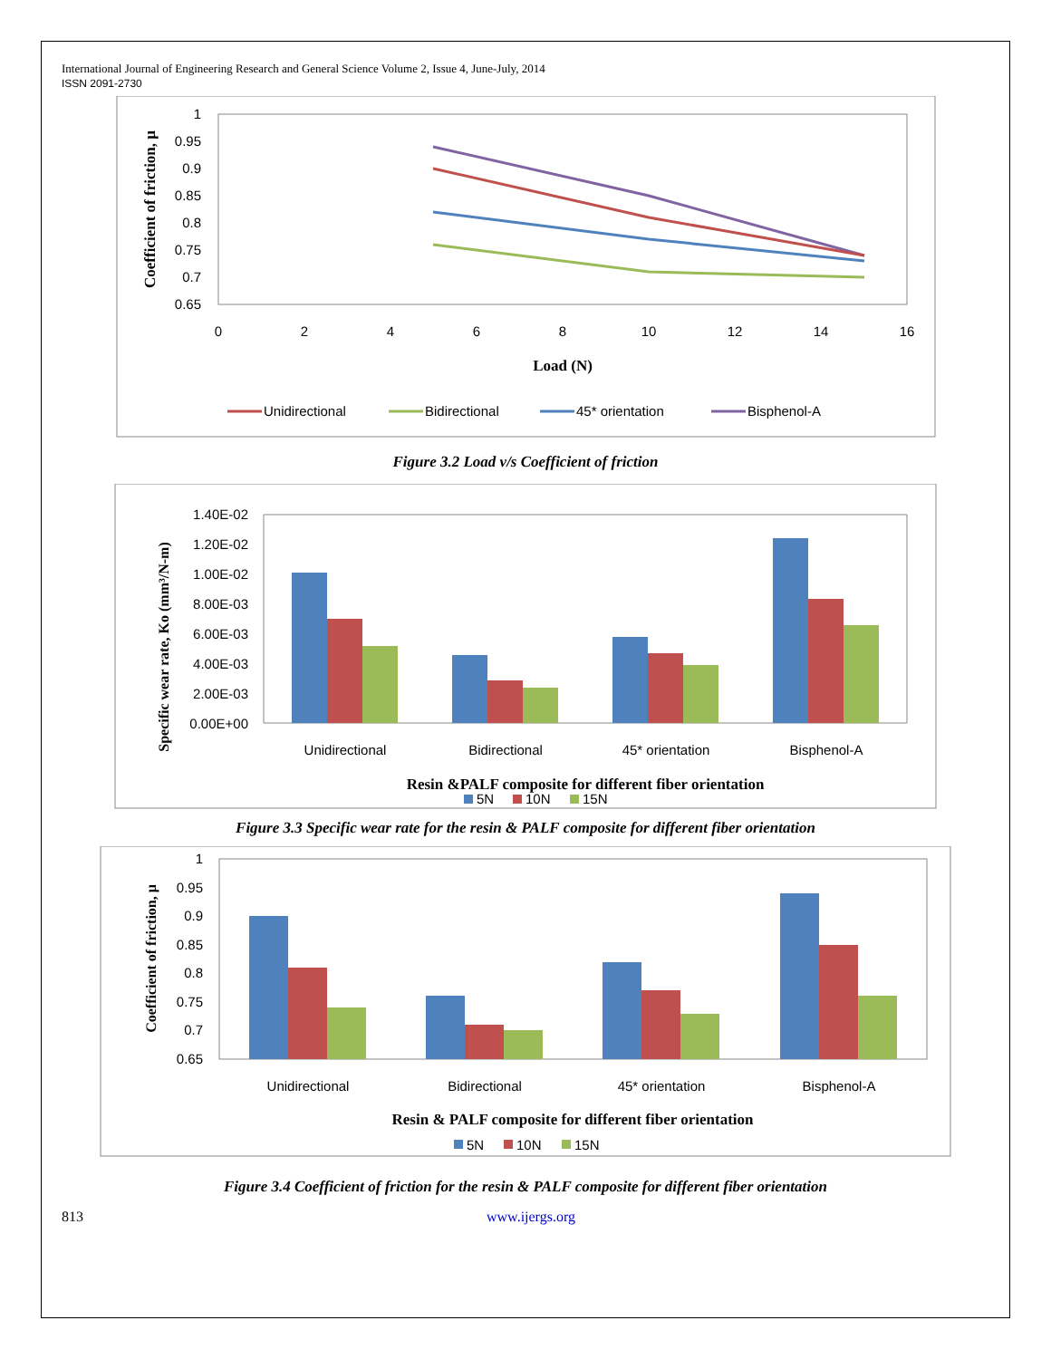International Journal of Engineering Research and General Science Volume 2, Issue 4, June-July, 2014
ISSN 2091-2730
1
0.95
0.9
0.85
0.8
0.75
0.7
0.65
0
2
4
6
8
10
12
14
16
Load (N)
Coefficient of friction, μ
Unidirectional
Bidirectional
45* orientation
Bisphenol-A
Figure 3.2 Load v/s Coefficient of friction
1.40E-02
1.20E-02
1.00E-02
8.00E-03
6.00E-03
4.00E-03
2.00E-03
0.00E+00
Specific wear rate, Ko (mm³/N-m)
Unidirectional
Bidirectional
45* orientation
Bisphenol-A
Resin &PALF composite for different fiber orientation
5N
10N
15N
Figure 3.3 Specific wear rate for the resin & PALF composite for different fiber orientation
1
0.95
0.9
0.85
0.8
0.75
0.7
0.65
Coefficient of friction, μ
Unidirectional
Bidirectional
45* orientation
Bisphenol-A
Resin & PALF composite for different fiber orientation
5N
10N
15N
Figure 3.4 Coefficient of friction for the resin & PALF composite for different fiber orientation
813 www.ijergs.org